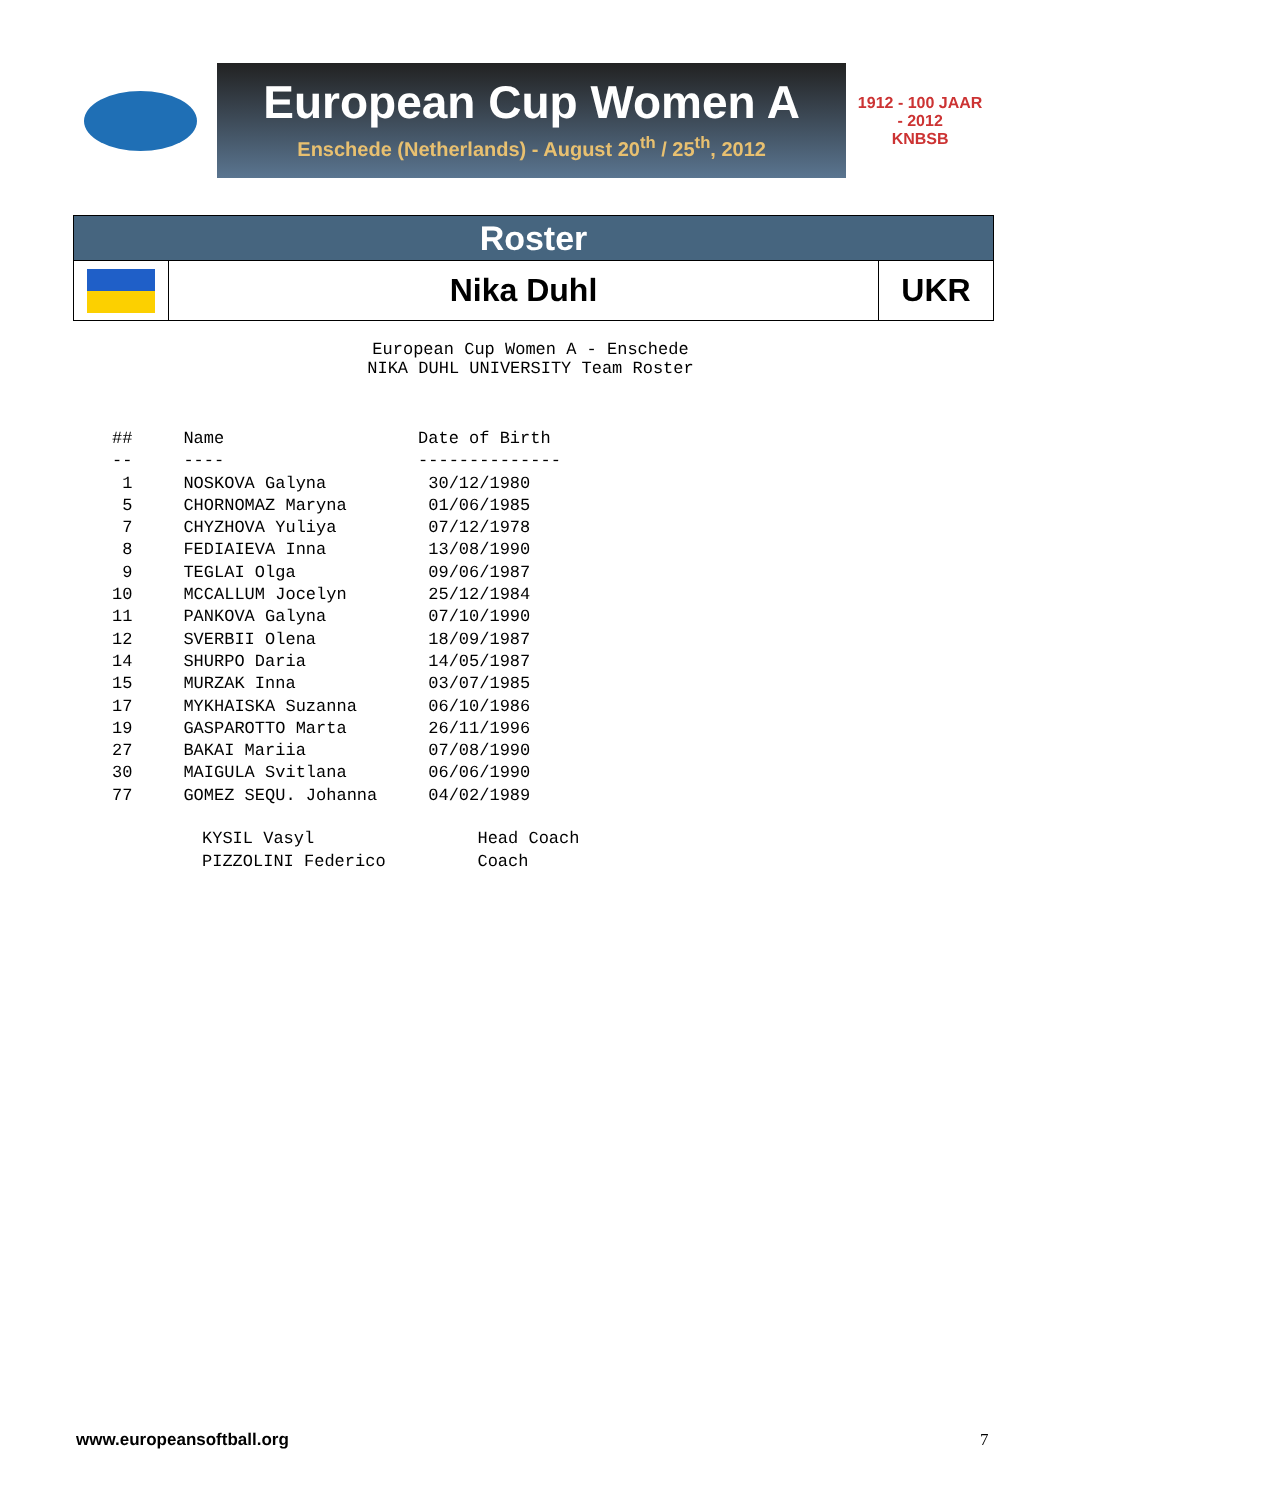European Cup Women A
Enschede (Netherlands) - August 20<sup>th</sup> / 25<sup>th</sup>, 2012
1912 - 100 JAAR - 2012
KNBSB
| Roster | | |
| | Nika Duhl | UKR |
European Cup Women A - Enschede NIKA DUHL UNIVERSITY Team Roster
## Name Date of Birth -- ---- -------------- 1 NOSKOVA Galyna 30/12/1980 5 CHORNOMAZ Maryna 01/06/1985 7 CHYZHOVA Yuliya 07/12/1978 8 FEDIAIEVA Inna 13/08/1990 9 TEGLAI Olga 09/06/1987 10 MCCALLUM Jocelyn 25/12/1984 11 PANKOVA Galyna 07/10/1990 12 SVERBII Olena 18/09/1987 14 SHURPO Daria 14/05/1987 15 MURZAK Inna 03/07/1985 17 MYKHAISKA Suzanna 06/10/1986 19 GASPAROTTO Marta 26/11/1996 27 BAKAI Mariia 07/08/1990 30 MAIGULA Svitlana 06/06/1990 77 GOMEZ SEQU. Johanna 04/02/1989
KYSIL Vasyl Head Coach PIZZOLINI Federico Coach
www.europeansoftball.org 7